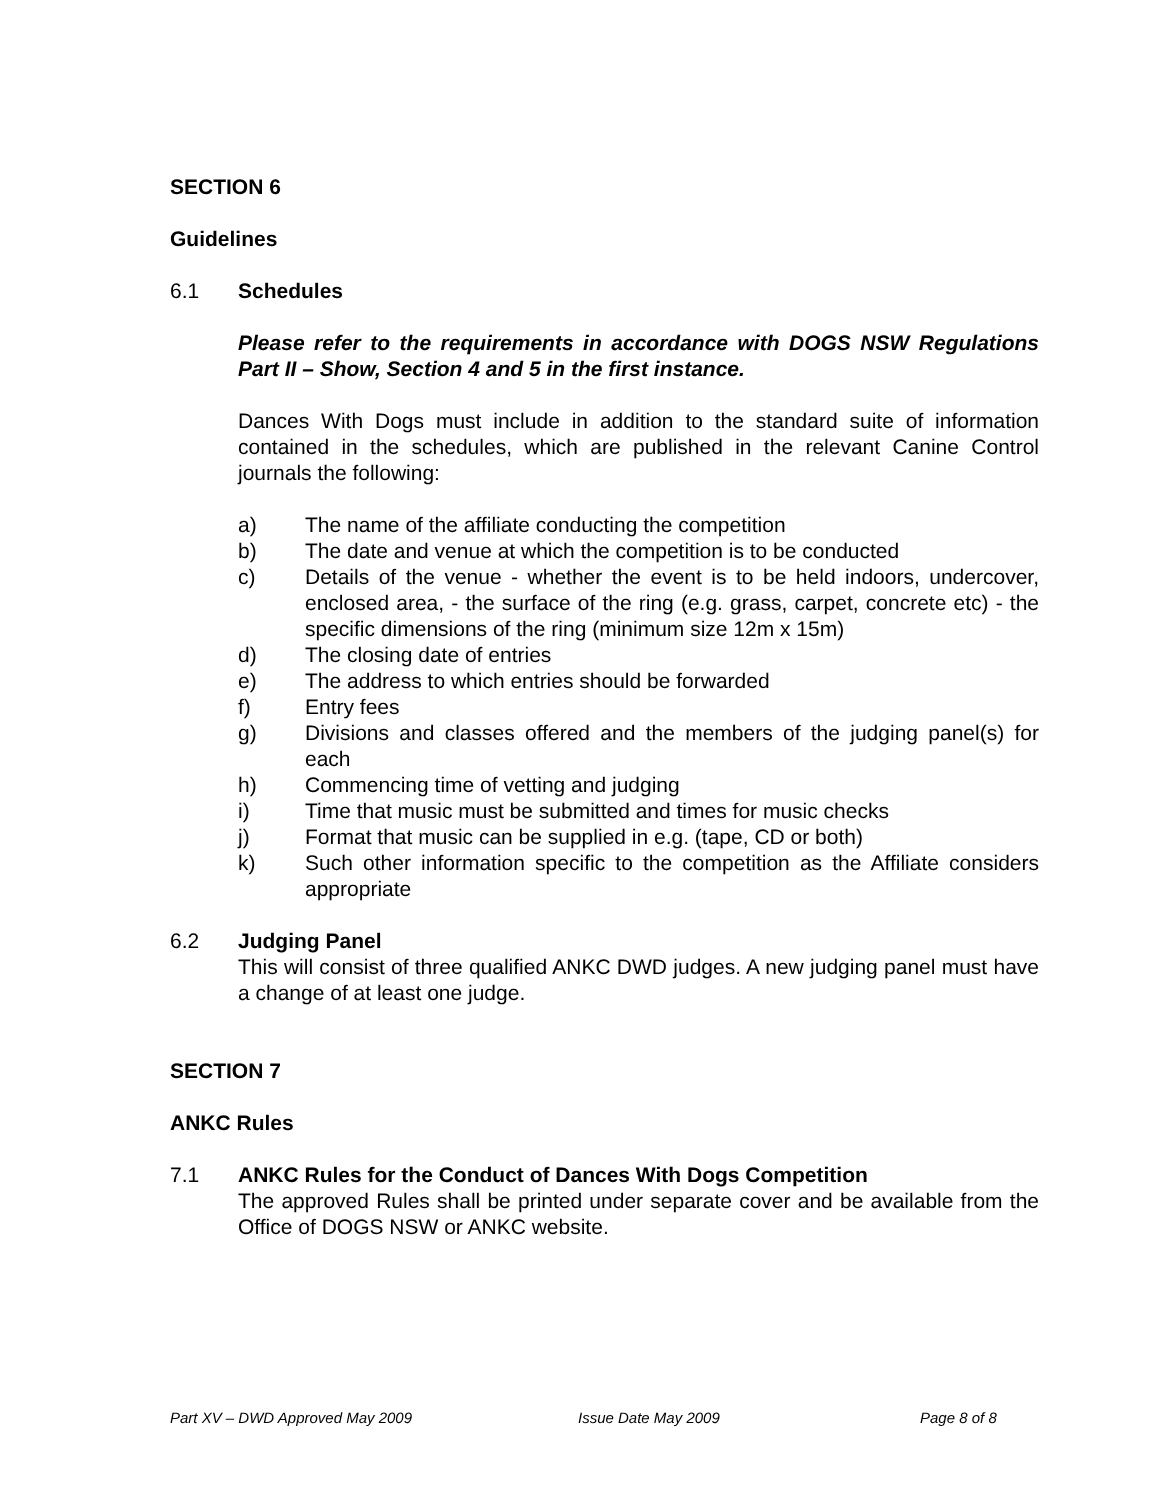SECTION 6
Guidelines
6.1 Schedules
Please refer to the requirements in accordance with DOGS NSW Regulations Part II – Show, Section 4 and 5 in the first instance.
Dances With Dogs must include in addition to the standard suite of information contained in the schedules, which are published in the relevant Canine Control journals the following:
a) The name of the affiliate conducting the competition
b) The date and venue at which the competition is to be conducted
c) Details of the venue - whether the event is to be held indoors, undercover, enclosed area, - the surface of the ring (e.g. grass, carpet, concrete etc) - the specific dimensions of the ring (minimum size 12m x 15m)
d) The closing date of entries
e) The address to which entries should be forwarded
f) Entry fees
g) Divisions and classes offered and the members of the judging panel(s) for each
h) Commencing time of vetting and judging
i) Time that music must be submitted and times for music checks
j) Format that music can be supplied in e.g. (tape, CD or both)
k) Such other information specific to the competition as the Affiliate considers appropriate
6.2 Judging Panel
This will consist of three qualified ANKC DWD judges. A new judging panel must have a change of at least one judge.
SECTION 7
ANKC Rules
7.1 ANKC Rules for the Conduct of Dances With Dogs Competition
The approved Rules shall be printed under separate cover and be available from the Office of DOGS NSW or ANKC website.
Part XV – DWD Approved May 2009 Issue Date May 2009 Page 8 of 8